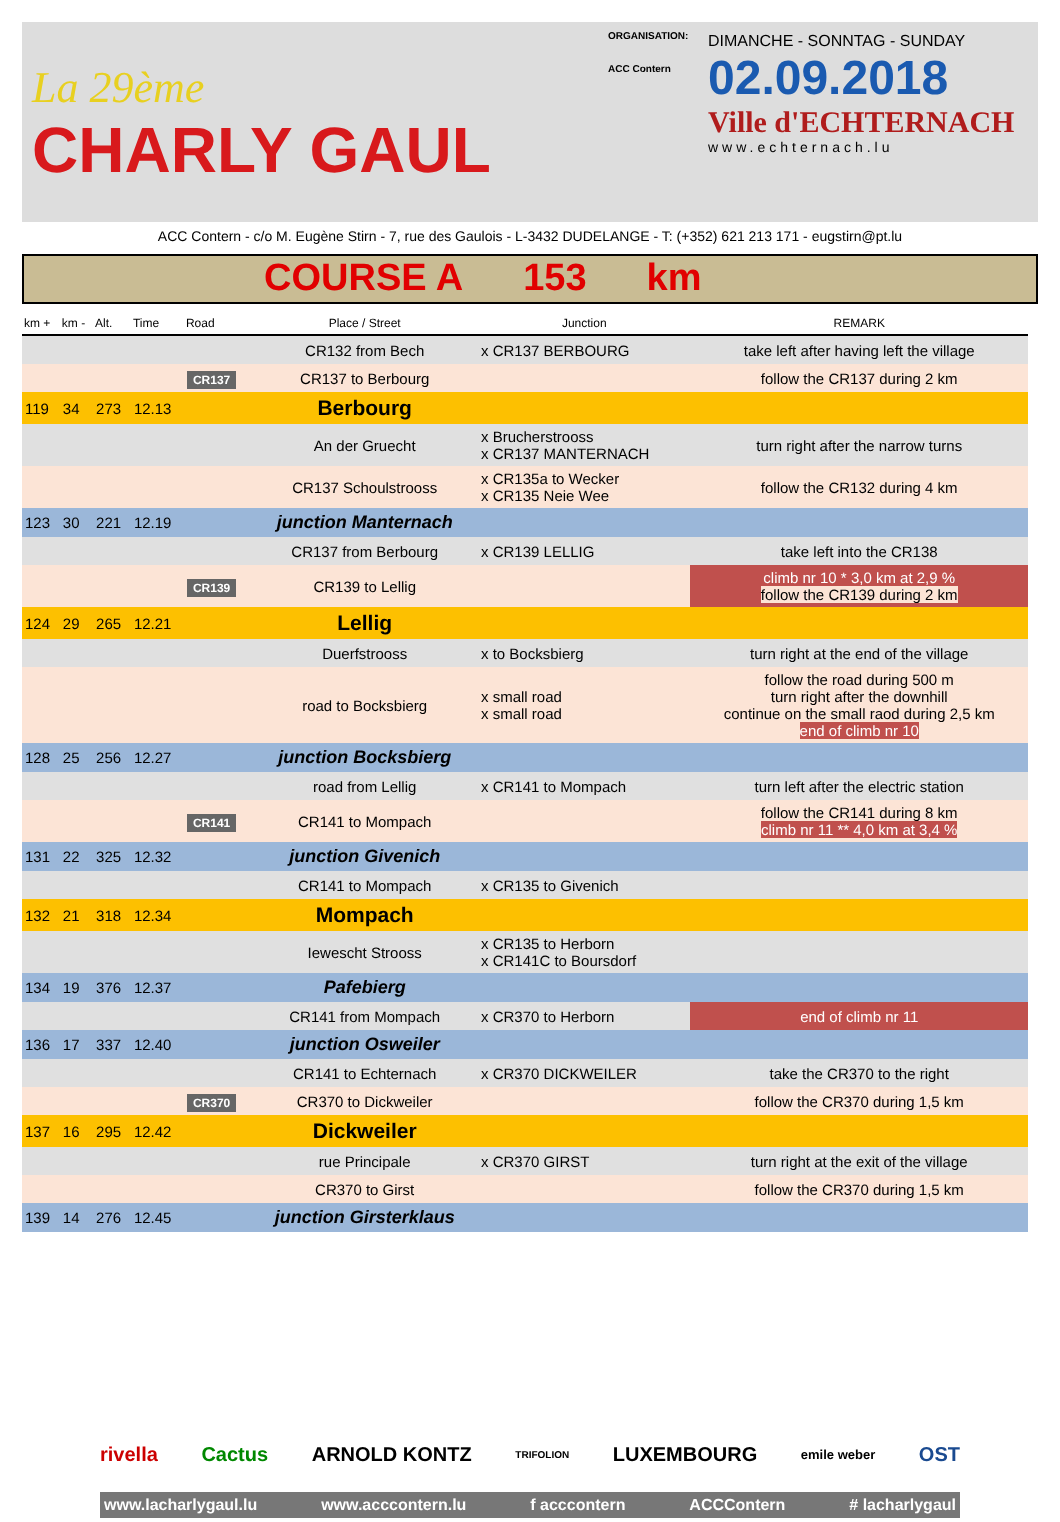La 29ème
CHARLY GAUL
ORGANISATION:
ACC Contern
DIMANCHE - SONNTAG - SUNDAY
02.09.2018
Ville d'ECHTERNACH
www.echternach.lu
ACC Contern - c/o M. Eugène Stirn - 7, rue des Gaulois - L-3432 DUDELANGE - T: (+352) 621 213 171 - eugstirn@pt.lu
COURSE A 153 km
| km + | km - | Alt. | Time | Road | Place / Street | Junction | REMARK |
| --- | --- | --- | --- | --- | --- | --- | --- |
| | | | | | CR132 from Bech | x CR137 BERBOURG | take left after having left the village |
| | | | | CR137 | CR137 to Berbourg | | follow the CR137 during 2 km |
| 119 | 34 | 273 | 12.13 | | Berbourg | | |
| | | | | | An der Gruecht | x Brucherstrooss x CR137 MANTERNACH | turn right after the narrow turns |
| | | | | | CR137 Schoulstrooss | x CR135a to Wecker x CR135 Neie Wee | follow the CR132 during 4 km |
| 123 | 30 | 221 | 12.19 | | junction Manternach | | |
| | | | | | CR137 from Berbourg | x CR139 LELLIG | take left into the CR138 |
| | | | | CR139 | CR139 to Lellig | | climb nr 10 * 3,0 km at 2,9 % follow the CR139 during 2 km |
| 124 | 29 | 265 | 12.21 | | Lellig | | |
| | | | | | Duerfstrooss | x to Bocksbierg | turn right at the end of the village |
| | | | | | road to Bocksbierg | x small road x small road | follow the road during 500 m turn right after the downhill continue on the small raod during 2,5 km end of climb nr 10 |
| 128 | 25 | 256 | 12.27 | | junction Bocksbierg | | |
| | | | | | road from Lellig | x CR141 to Mompach | turn left after the electric station |
| | | | | CR141 | CR141 to Mompach | | follow the CR141 during 8 km climb nr 11 ** 4,0 km at 3,4 % |
| 131 | 22 | 325 | 12.32 | | junction Givenich | | |
| | | | | | CR141 to Mompach | x CR135 to Givenich | |
| 132 | 21 | 318 | 12.34 | | Mompach | | |
| | | | | | Iewescht Strooss | x CR135 to Herborn x CR141C to Boursdorf | |
| 134 | 19 | 376 | 12.37 | | Pafebierg | | |
| | | | | | CR141 from Mompach | x CR370 to Herborn | end of climb nr 11 |
| 136 | 17 | 337 | 12.40 | | junction Osweiler | | |
| | | | | | CR141 to Echternach | x CR370 DICKWEILER | take the CR370 to the right |
| | | | | CR370 | CR370 to Dickweiler | | follow the CR370 during 1,5 km |
| 137 | 16 | 295 | 12.42 | | Dickweiler | | |
| | | | | | rue Principale | x CR370 GIRST | turn right at the exit of the village |
| | | | | | CR370 to Girst | | follow the CR370 during 1,5 km |
| 139 | 14 | 276 | 12.45 | | junction Girsterklaus | | |
rivella Cactus ARNOLD KONTZ TRIFOLION LUXEMBOURG emile weber OST
www.lacharlygaul.lu www.acccontern.lu f acccontern ACCContern # lacharlygaul